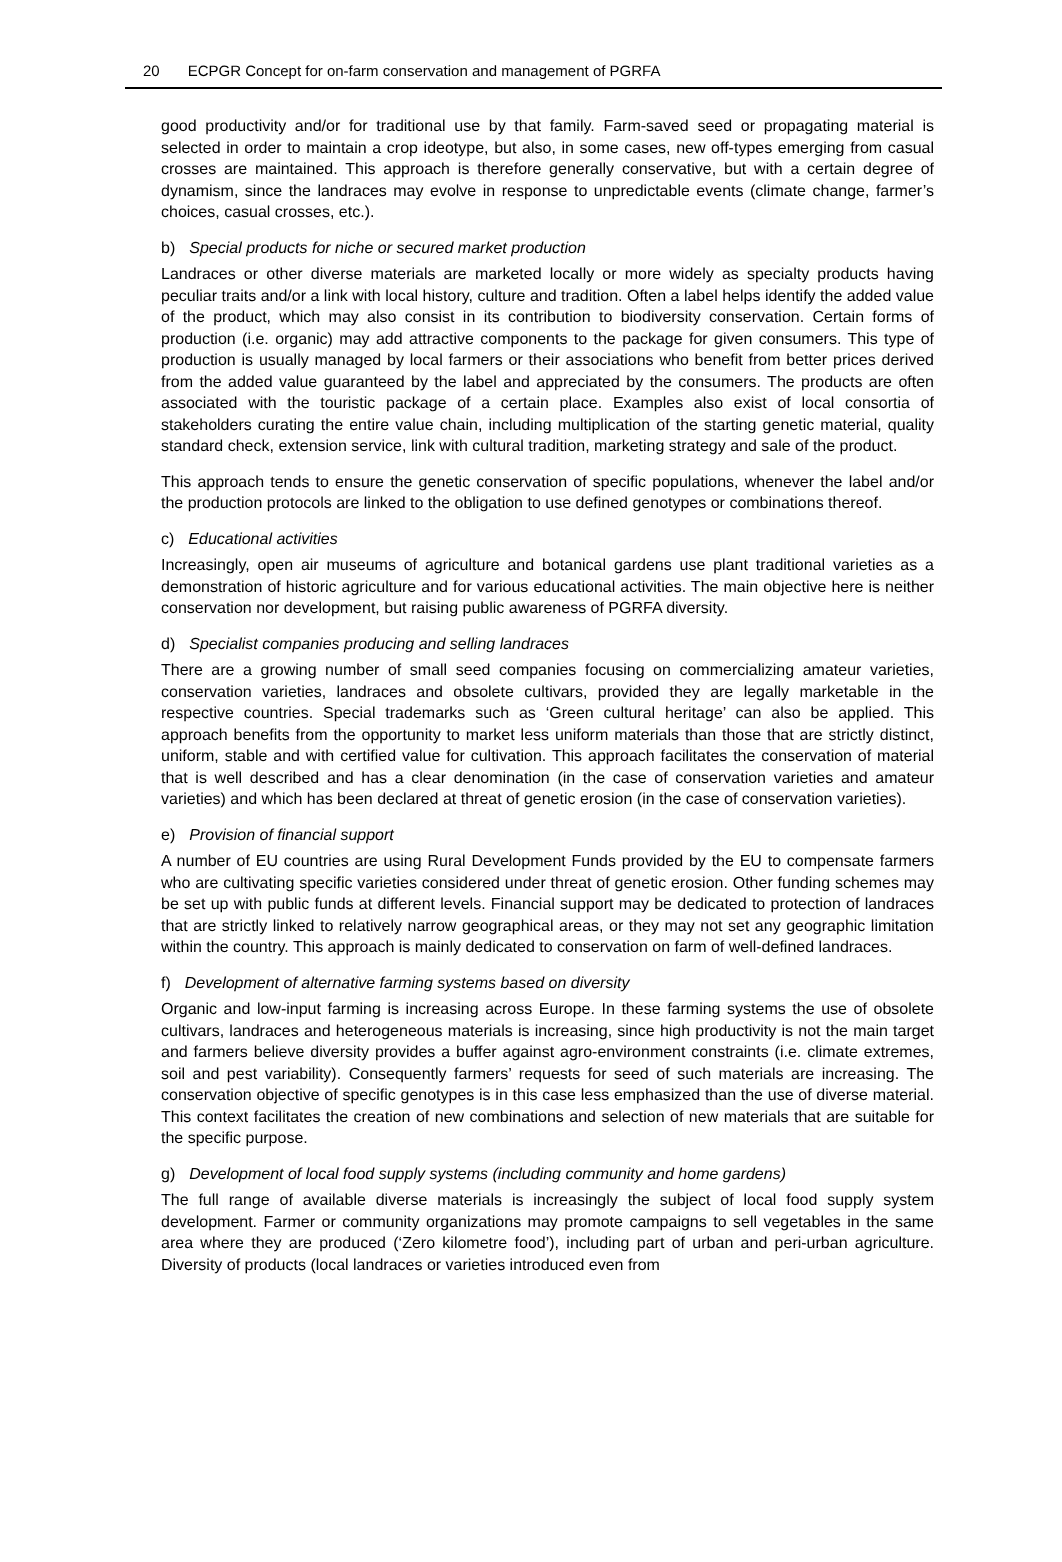20 ECPGR Concept for on-farm conservation and management of PGRFA
good productivity and/or for traditional use by that family. Farm-saved seed or propagating material is selected in order to maintain a crop ideotype, but also, in some cases, new off-types emerging from casual crosses are maintained. This approach is therefore generally conservative, but with a certain degree of dynamism, since the landraces may evolve in response to unpredictable events (climate change, farmer’s choices, casual crosses, etc.).
b) Special products for niche or secured market production
Landraces or other diverse materials are marketed locally or more widely as specialty products having peculiar traits and/or a link with local history, culture and tradition. Often a label helps identify the added value of the product, which may also consist in its contribution to biodiversity conservation. Certain forms of production (i.e. organic) may add attractive components to the package for given consumers. This type of production is usually managed by local farmers or their associations who benefit from better prices derived from the added value guaranteed by the label and appreciated by the consumers. The products are often associated with the touristic package of a certain place. Examples also exist of local consortia of stakeholders curating the entire value chain, including multiplication of the starting genetic material, quality standard check, extension service, link with cultural tradition, marketing strategy and sale of the product.
This approach tends to ensure the genetic conservation of specific populations, whenever the label and/or the production protocols are linked to the obligation to use defined genotypes or combinations thereof.
c) Educational activities
Increasingly, open air museums of agriculture and botanical gardens use plant traditional varieties as a demonstration of historic agriculture and for various educational activities. The main objective here is neither conservation nor development, but raising public awareness of PGRFA diversity.
d) Specialist companies producing and selling landraces
There are a growing number of small seed companies focusing on commercializing amateur varieties, conservation varieties, landraces and obsolete cultivars, provided they are legally marketable in the respective countries. Special trademarks such as ‘Green cultural heritage’ can also be applied. This approach benefits from the opportunity to market less uniform materials than those that are strictly distinct, uniform, stable and with certified value for cultivation. This approach facilitates the conservation of material that is well described and has a clear denomination (in the case of conservation varieties and amateur varieties) and which has been declared at threat of genetic erosion (in the case of conservation varieties).
e) Provision of financial support
A number of EU countries are using Rural Development Funds provided by the EU to compensate farmers who are cultivating specific varieties considered under threat of genetic erosion. Other funding schemes may be set up with public funds at different levels. Financial support may be dedicated to protection of landraces that are strictly linked to relatively narrow geographical areas, or they may not set any geographic limitation within the country. This approach is mainly dedicated to conservation on farm of well-defined landraces.
f) Development of alternative farming systems based on diversity
Organic and low-input farming is increasing across Europe. In these farming systems the use of obsolete cultivars, landraces and heterogeneous materials is increasing, since high productivity is not the main target and farmers believe diversity provides a buffer against agro-environment constraints (i.e. climate extremes, soil and pest variability). Consequently farmers’ requests for seed of such materials are increasing. The conservation objective of specific genotypes is in this case less emphasized than the use of diverse material. This context facilitates the creation of new combinations and selection of new materials that are suitable for the specific purpose.
g) Development of local food supply systems (including community and home gardens)
The full range of available diverse materials is increasingly the subject of local food supply system development. Farmer or community organizations may promote campaigns to sell vegetables in the same area where they are produced (‘Zero kilometre food’), including part of urban and peri-urban agriculture. Diversity of products (local landraces or varieties introduced even from